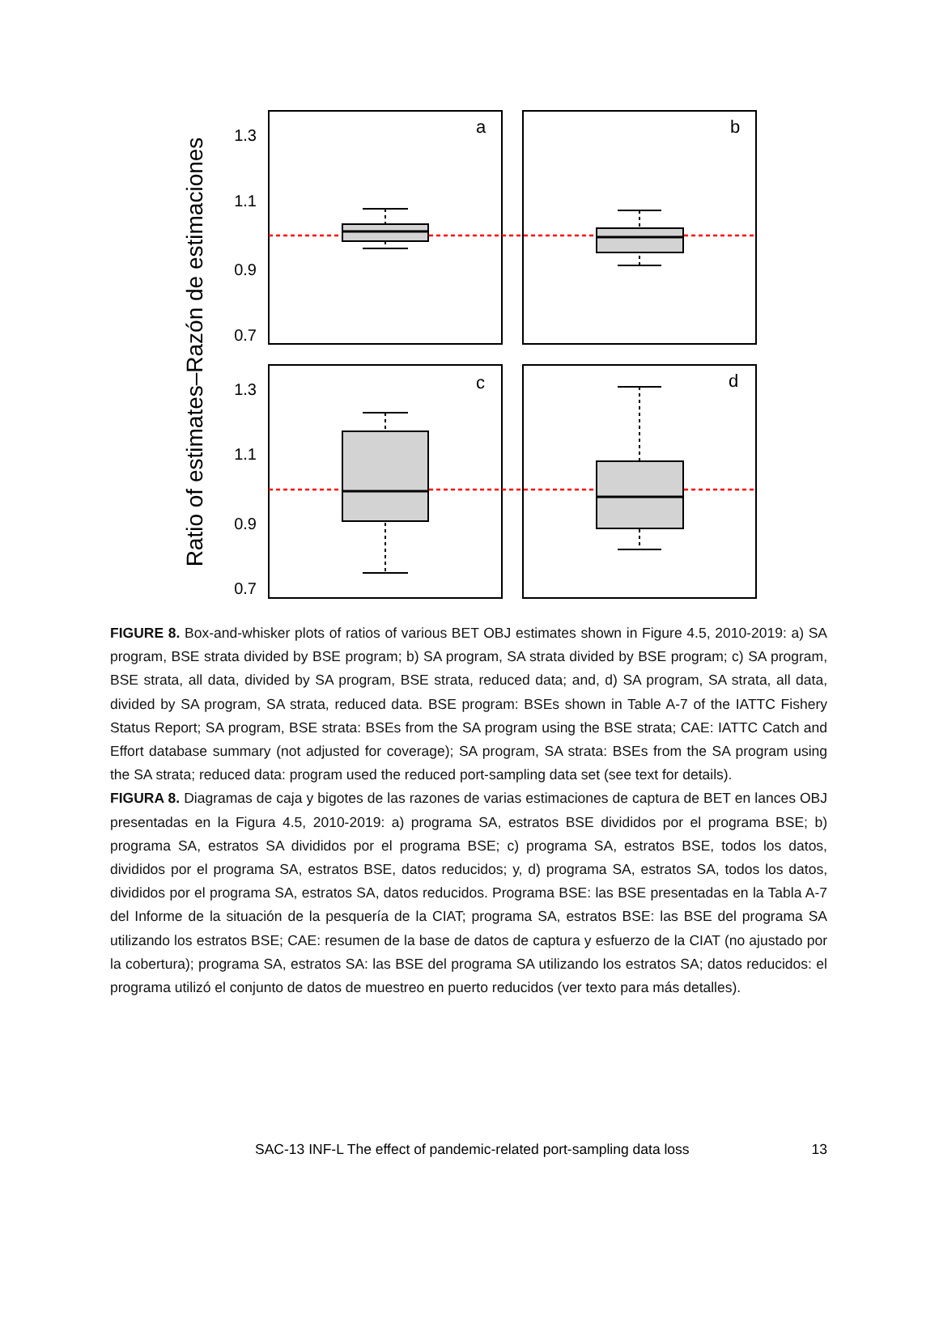Ratio of estimates–Razón de estimaciones
1.3
1.1
0.9
0.7
1.3
1.1
0.9
0.7
a
b
c
d
FIGURE 8. Box-and-whisker plots of ratios of various BET OBJ estimates shown in Figure 4.5, 2010-2019: a) SA program, BSE strata divided by BSE program; b) SA program, SA strata divided by BSE program; c) SA program, BSE strata, all data, divided by SA program, BSE strata, reduced data; and, d) SA program, SA strata, all data, divided by SA program, SA strata, reduced data. BSE program: BSEs shown in Table A-7 of the IATTC Fishery Status Report; SA program, BSE strata: BSEs from the SA program using the BSE strata; CAE: IATTC Catch and Effort database summary (not adjusted for coverage); SA program, SA strata: BSEs from the SA program using the SA strata; reduced data: program used the reduced port-sampling data set (see text for details).
FIGURA 8. Diagramas de caja y bigotes de las razones de varias estimaciones de captura de BET en lances OBJ presentadas en la Figura 4.5, 2010-2019: a) programa SA, estratos BSE divididos por el programa BSE; b) programa SA, estratos SA divididos por el programa BSE; c) programa SA, estratos BSE, todos los datos, divididos por el programa SA, estratos BSE, datos reducidos; y, d) programa SA, estratos SA, todos los datos, divididos por el programa SA, estratos SA, datos reducidos. Programa BSE: las BSE presentadas en la Tabla A-7 del Informe de la situación de la pesquería de la CIAT; programa SA, estratos BSE: las BSE del programa SA utilizando los estratos BSE; CAE: resumen de la base de datos de captura y esfuerzo de la CIAT (no ajustado por la cobertura); programa SA, estratos SA: las BSE del programa SA utilizando los estratos SA; datos reducidos: el programa utilizó el conjunto de datos de muestreo en puerto reducidos (ver texto para más detalles).
SAC-13 INF-L The effect of pandemic-related port-sampling data loss 13